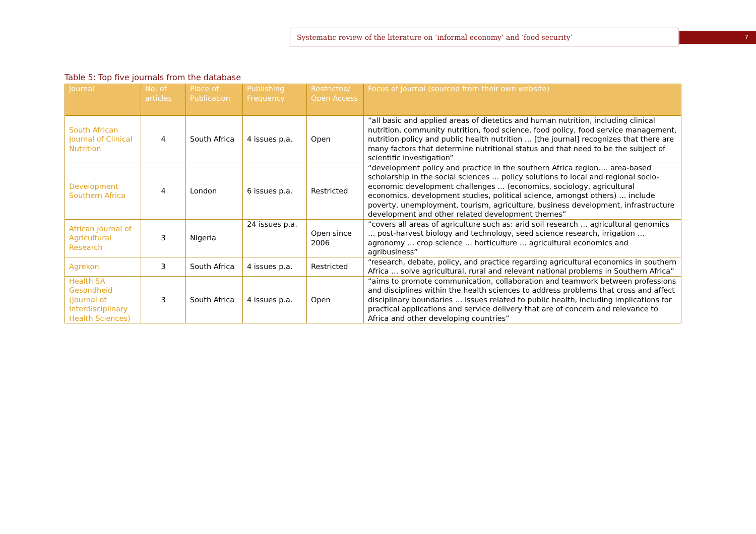Systematic review of the literature on ‘informal economy’ and ‘food security’ 7
Table 5: Top five journals from the database
| Journal | No. of articles | Place of Publication | Publishing Frequency | Restricted/ Open Access | Focus of Journal (sourced from their own website) |
| --- | --- | --- | --- | --- | --- |
| South African Journal of Clinical Nutrition | 4 | South Africa | 4 issues p.a. | Open | “all basic and applied areas of dietetics and human nutrition, including clinical nutrition, community nutrition, food science, food policy, food service management, nutrition policy and public health nutrition … [the journal] recognizes that there are many factors that determine nutritional status and that need to be the subject of scientific investigation” |
| Development Southern Africa | 4 | London | 6 issues p.a. | Restricted | “development policy and practice in the southern Africa region…. area-based scholarship in the social sciences … policy solutions to local and regional socio-economic development challenges … (economics, sociology, agricultural economics, development studies, political science, amongst others) … include poverty, unemployment, tourism, agriculture, business development, infrastructure development and other related development themes” |
| African Journal of Agricultural Research | 3 | Nigeria | 24 issues p.a. | Open since 2006 | “covers all areas of agriculture such as: arid soil research … agricultural genomics … post-harvest biology and technology, seed science research, irrigation … agronomy … crop science … horticulture … agricultural economics and agribusiness” |
| Agrekon | 3 | South Africa | 4 issues p.a. | Restricted | “research, debate, policy, and practice regarding agricultural economics in southern Africa … solve agricultural, rural and relevant national problems in Southern Africa” |
| Health SA Gesondheid (Journal of Interdisciplinary Health Sciences) | 3 | South Africa | 4 issues p.a. | Open | “aims to promote communication, collaboration and teamwork between professions and disciplines within the health sciences to address problems that cross and affect disciplinary boundaries … issues related to public health, including implications for practical applications and service delivery that are of concern and relevance to Africa and other developing countries” |